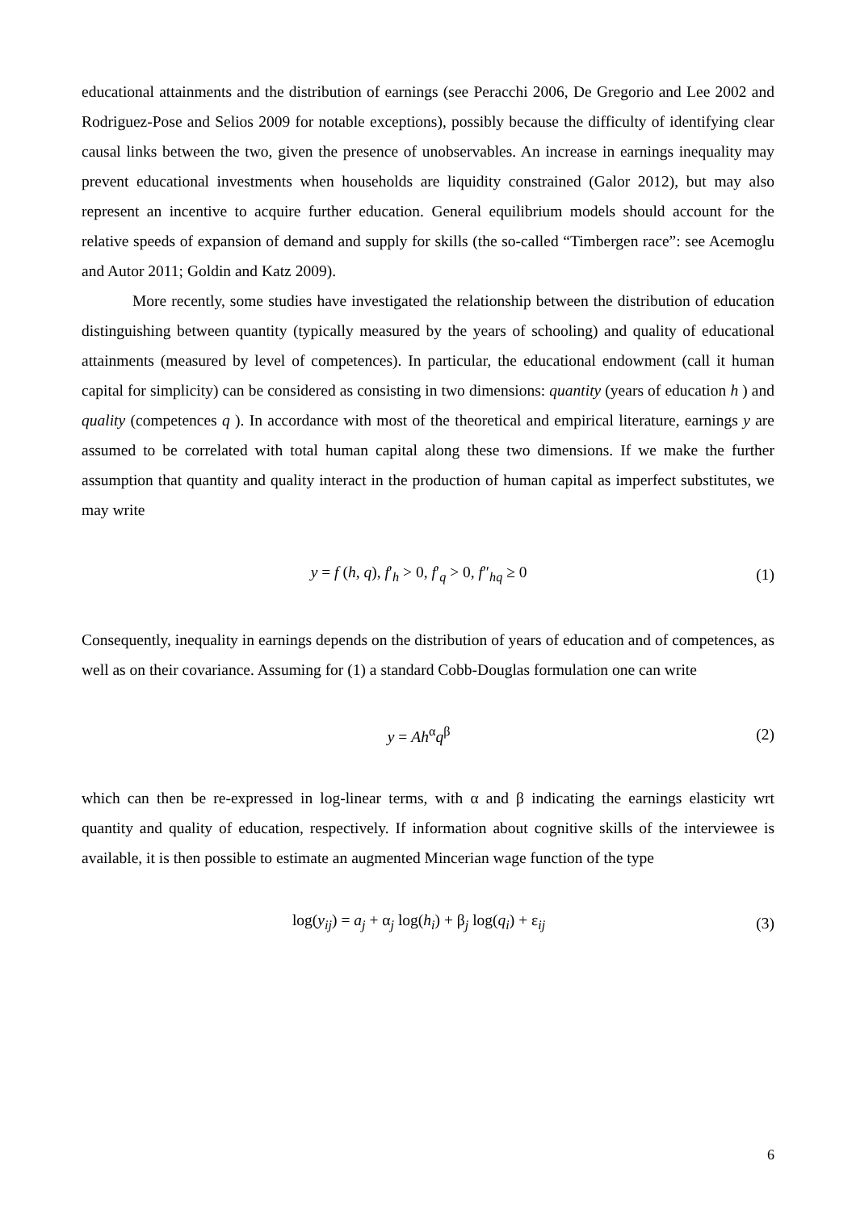educational attainments and the distribution of earnings (see Peracchi 2006, De Gregorio and Lee 2002 and Rodriguez-Pose and Selios 2009 for notable exceptions), possibly because the difficulty of identifying clear causal links between the two, given the presence of unobservables. An increase in earnings inequality may prevent educational investments when households are liquidity constrained (Galor 2012), but may also represent an incentive to acquire further education. General equilibrium models should account for the relative speeds of expansion of demand and supply for skills (the so-called “Timbergen race”: see Acemoglu and Autor 2011; Goldin and Katz 2009).
More recently, some studies have investigated the relationship between the distribution of education distinguishing between quantity (typically measured by the years of schooling) and quality of educational attainments (measured by level of competences). In particular, the educational endowment (call it human capital for simplicity) can be considered as consisting in two dimensions: quantity (years of education h ) and quality (competences q ). In accordance with most of the theoretical and empirical literature, earnings y are assumed to be correlated with total human capital along these two dimensions. If we make the further assumption that quantity and quality interact in the production of human capital as imperfect substitutes, we may write
y = f (h, q), f′<sub>h</sub> > 0, f′<sub>q</sub> > 0, f″<sub>hq</sub> ≥ 0 (1)
Consequently, inequality in earnings depends on the distribution of years of education and of competences, as well as on their covariance. Assuming for (1) a standard Cobb-Douglas formulation one can write
y = Ah<sup>α</sup>q<sup>β</sup> (2)
which can then be re-expressed in log-linear terms, with α and β indicating the earnings elasticity wrt quantity and quality of education, respectively. If information about cognitive skills of the interviewee is available, it is then possible to estimate an augmented Mincerian wage function of the type
log(y<sub>ij</sub>) = a<sub>j</sub> + α<sub>j</sub> log(h<sub>i</sub>) + β<sub>j</sub> log(q<sub>i</sub>) + ε<sub>ij</sub> (3)
6